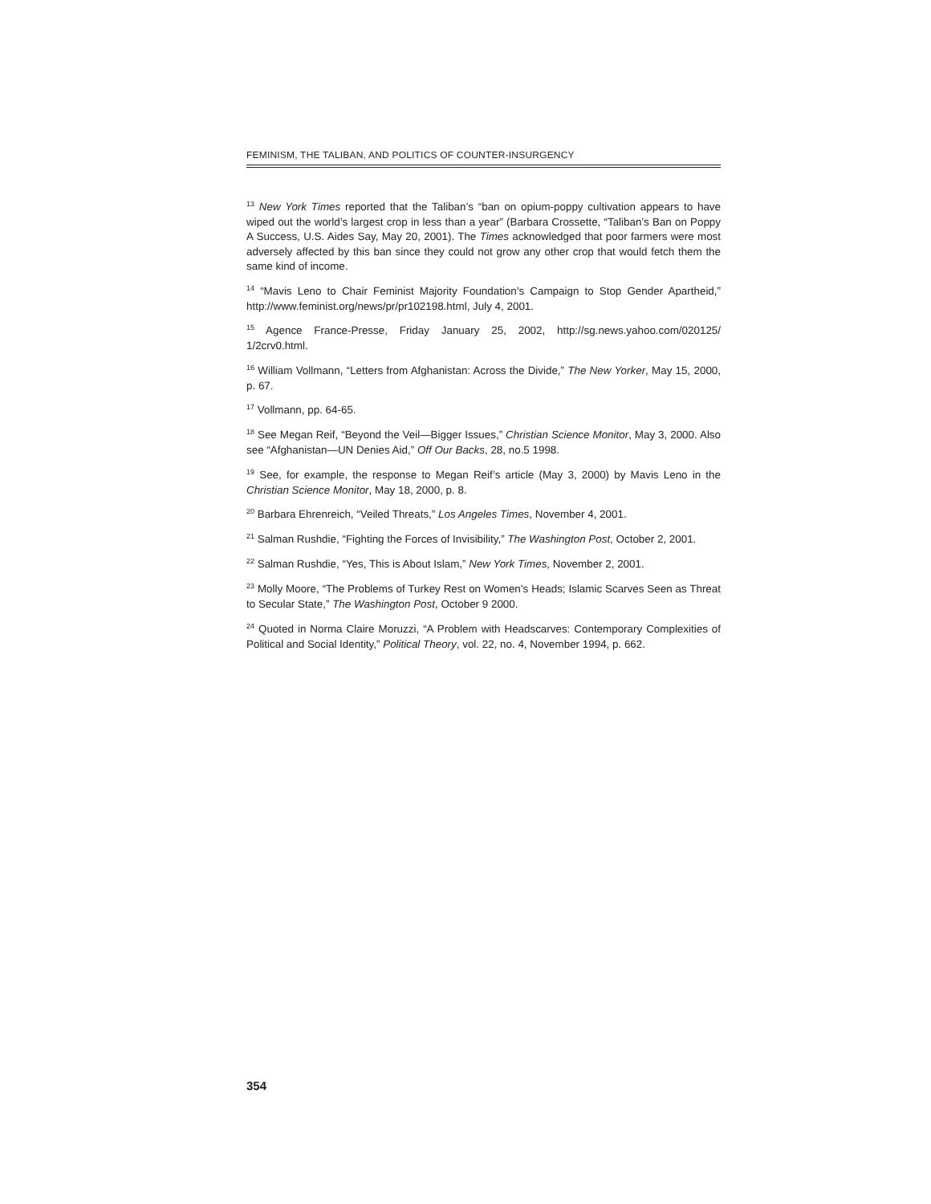FEMINISM, THE TALIBAN, AND POLITICS OF COUNTER-INSURGENCY
<sup>13</sup> New York Times reported that the Taliban’s “ban on opium-poppy cultivation appears to have wiped out the world’s largest crop in less than a year” (Barbara Crossette, “Taliban’s Ban on Poppy A Success, U.S. Aides Say, May 20, 2001). The Times acknowledged that poor farmers were most adversely affected by this ban since they could not grow any other crop that would fetch them the same kind of income.
<sup>14</sup> “Mavis Leno to Chair Feminist Majority Foundation’s Campaign to Stop Gender Apartheid,” http://www.feminist.org/news/pr/pr102198.html, July 4, 2001.
<sup>15</sup> Agence France-Presse, Friday January 25, 2002, http://sg.news.yahoo.com/020125/ 1/2crv0.html.
<sup>16</sup> William Vollmann, “Letters from Afghanistan: Across the Divide,” The New Yorker, May 15, 2000, p. 67.
<sup>17</sup> Vollmann, pp. 64-65.
<sup>18</sup> See Megan Reif, “Beyond the Veil—Bigger Issues,” Christian Science Monitor, May 3, 2000. Also see “Afghanistan—UN Denies Aid,” Off Our Backs, 28, no.5 1998.
<sup>19</sup> See, for example, the response to Megan Reif’s article (May 3, 2000) by Mavis Leno in the Christian Science Monitor, May 18, 2000, p. 8.
<sup>20</sup> Barbara Ehrenreich, “Veiled Threats,” Los Angeles Times, November 4, 2001.
<sup>21</sup> Salman Rushdie, “Fighting the Forces of Invisibility,” The Washington Post, October 2, 2001.
<sup>22</sup> Salman Rushdie, “Yes, This is About Islam,” New York Times, November 2, 2001.
<sup>23</sup> Molly Moore, “The Problems of Turkey Rest on Women’s Heads; Islamic Scarves Seen as Threat to Secular State,” The Washington Post, October 9 2000.
<sup>24</sup> Quoted in Norma Claire Moruzzi, “A Problem with Headscarves: Contemporary Complexities of Political and Social Identity,” Political Theory, vol. 22, no. 4, November 1994, p. 662.
354